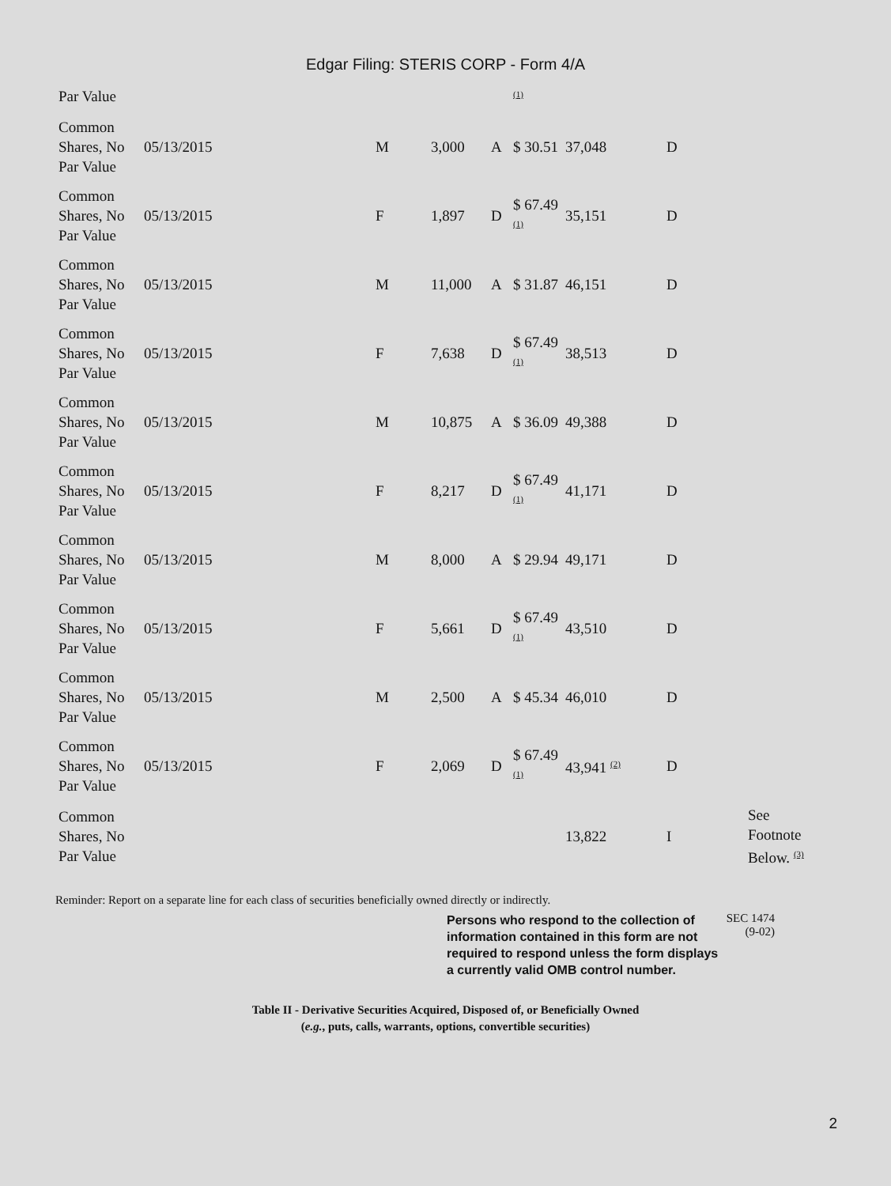Edgar Filing: STERIS CORP - Form 4/A
| Par Value | | | | | <sup>(1)</sup> | | | |
| Common Shares, No Par Value | 05/13/2015 | M | 3,000 | A | $ 30.51 | 37,048 | D | |
| Common Shares, No Par Value | 05/13/2015 | F | 1,897 | D | $ 67.49 <sup>(1)</sup> | 35,151 | D | |
| Common Shares, No Par Value | 05/13/2015 | M | 11,000 | A | $ 31.87 | 46,151 | D | |
| Common Shares, No Par Value | 05/13/2015 | F | 7,638 | D | $ 67.49 <sup>(1)</sup> | 38,513 | D | |
| Common Shares, No Par Value | 05/13/2015 | M | 10,875 | A | $ 36.09 | 49,388 | D | |
| Common Shares, No Par Value | 05/13/2015 | F | 8,217 | D | $ 67.49 <sup>(1)</sup> | 41,171 | D | |
| Common Shares, No Par Value | 05/13/2015 | M | 8,000 | A | $ 29.94 | 49,171 | D | |
| Common Shares, No Par Value | 05/13/2015 | F | 5,661 | D | $ 67.49 <sup>(1)</sup> | 43,510 | D | |
| Common Shares, No Par Value | 05/13/2015 | M | 2,500 | A | $ 45.34 | 46,010 | D | |
| Common Shares, No Par Value | 05/13/2015 | F | 2,069 | D | $ 67.49 <sup>(1)</sup> | 43,941 <sup>(2)</sup> | D | |
| Common Shares, No Par Value | | | | | | 13,822 | I | See Footnote Below. <sup>(3)</sup> |
Reminder: Report on a separate line for each class of securities beneficially owned directly or indirectly.
Persons who respond to the collection of information contained in this form are not required to respond unless the form displays a currently valid OMB control number.
SEC 1474 (9-02)
Table II - Derivative Securities Acquired, Disposed of, or Beneficially Owned
(e.g., puts, calls, warrants, options, convertible securities)
2